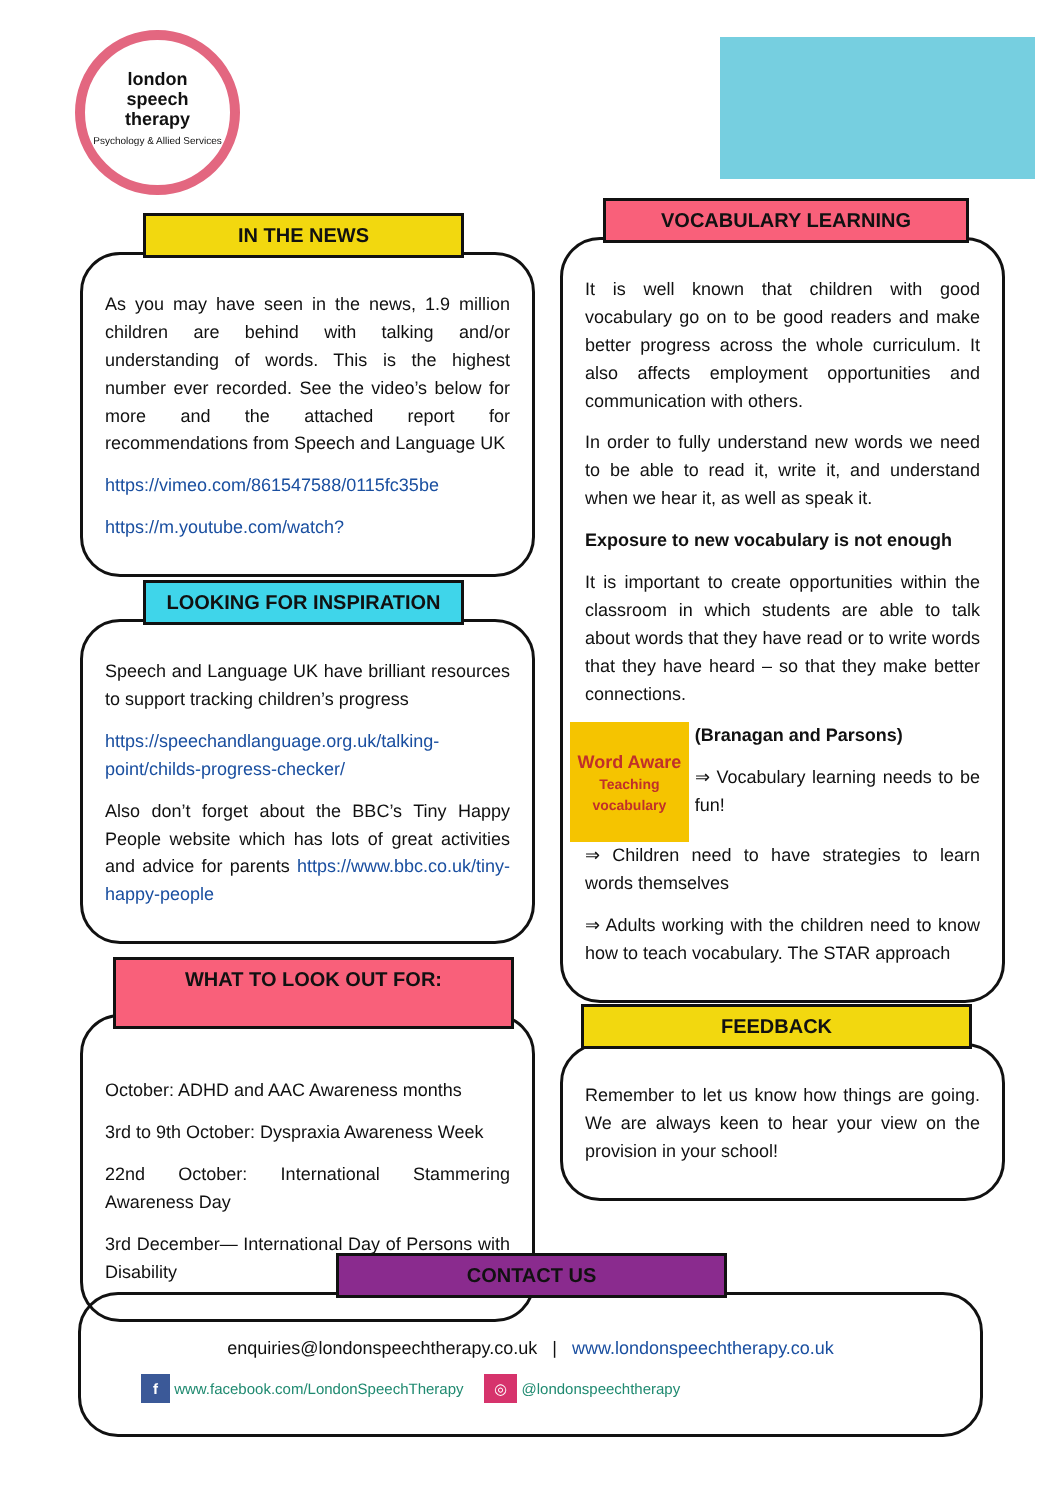london
speech
therapy
Psychology & Allied Services
IN THE NEWS
As you may have seen in the news, 1.9 million children are behind with talking and/or understanding of words. This is the highest number ever recorded. See the video’s below for more and the attached report for recommendations from Speech and Language UK
https://vimeo.com/861547588/0115fc35be
https://m.youtube.com/watch?
LOOKING FOR INSPIRATION
Speech and Language UK have brilliant resources to support tracking children’s progress
https://speechandlanguage.org.uk/talking-point/childs-progress-checker/
Also don’t forget about the BBC’s Tiny Happy People website which has lots of great activities and advice for parents https://www.bbc.co.uk/tiny-happy-people
WHAT TO LOOK OUT FOR:
October: ADHD and AAC Awareness months
3rd to 9th October: Dyspraxia Awareness Week
22nd October: International Stammering Awareness Day
3rd December— International Day of Persons with Disability
VOCABULARY LEARNING
It is well known that children with good vocabulary go on to be good readers and make better progress across the whole curriculum. It also affects employment opportunities and communication with others.
In order to fully understand new words we need to be able to read it, write it, and understand when we hear it, as well as speak it.
Exposure to new vocabulary is not enough
It is important to create opportunities within the classroom in which students are able to talk about words that they have read or to write words that they have heard – so that they make better connections.
Word Aware
Teaching vocabulary
(Branagan and Parsons)
⇒ Vocabulary learning needs to be fun!
⇒ Children need to have strategies to learn words themselves
⇒ Adults working with the children need to know how to teach vocabulary. The STAR approach
FEEDBACK
Remember to let us know how things are going. We are always keen to hear your view on the provision in your school!
CONTACT US
enquiries@londonspeechtherapy.co.uk | www.londonspeechtherapy.co.uk
f www.facebook.com/LondonSpeechTherapy ◎ @londonspeechtherapy